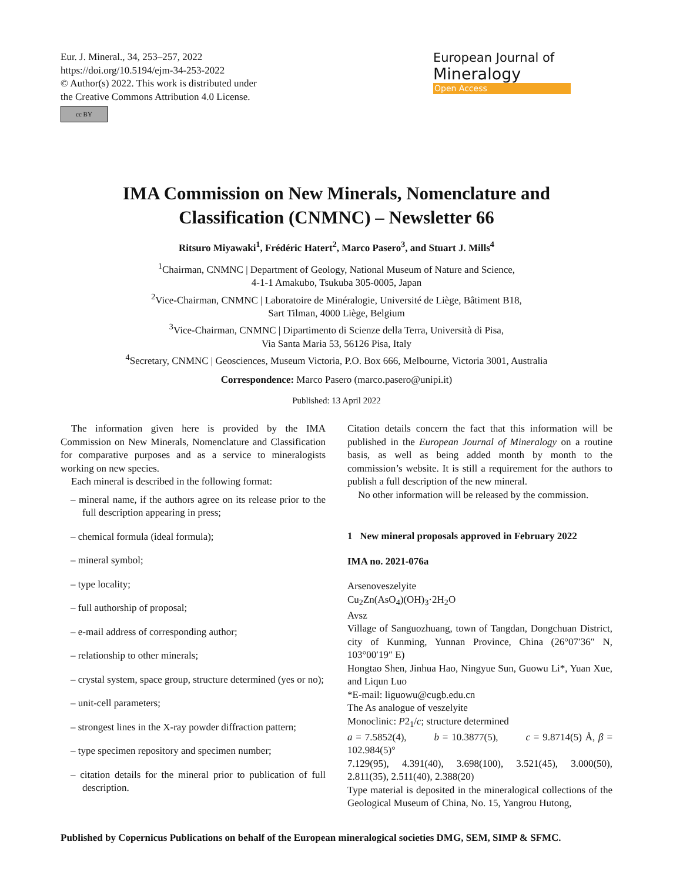Eur. J. Mineral., 34, 253–257, 2022
https://doi.org/10.5194/ejm-34-253-2022
© Author(s) 2022. This work is distributed under
the Creative Commons Attribution 4.0 License.
cc BY
European Journal of
Mineralogy
Open Access
IMA Commission on New Minerals, Nomenclature and
Classification (CNMNC) – Newsletter 66
Ritsuro Miyawaki<sup>1</sup>, Frédéric Hatert<sup>2</sup>, Marco Pasero<sup>3</sup>, and Stuart J. Mills<sup>4</sup>
<sup>1</sup> Chairman, CNMNC | Department of Geology, National Museum of Nature and Science,
4-1-1 Amakubo, Tsukuba 305-0005, Japan
<sup>2</sup> Vice-Chairman, CNMNC | Laboratoire de Minéralogie, Université de Liège, Bâtiment B18,
Sart Tilman, 4000 Liège, Belgium
<sup>3</sup> Vice-Chairman, CNMNC | Dipartimento di Scienze della Terra, Università di Pisa,
Via Santa Maria 53, 56126 Pisa, Italy
<sup>4</sup> Secretary, CNMNC | Geosciences, Museum Victoria, P.O. Box 666, Melbourne, Victoria 3001, Australia
Correspondence: Marco Pasero (marco.pasero@unipi.it)
Published: 13 April 2022
The information given here is provided by the IMA Commission on New Minerals, Nomenclature and Classification for comparative purposes and as a service to mineralogists working on new species.
Each mineral is described in the following format:
– mineral name, if the authors agree on its release prior to the full description appearing in press;
– chemical formula (ideal formula);
– mineral symbol;
– type locality;
– full authorship of proposal;
– e-mail address of corresponding author;
– relationship to other minerals;
– crystal system, space group, structure determined (yes or no);
– unit-cell parameters;
– strongest lines in the X-ray powder diffraction pattern;
– type specimen repository and specimen number;
– citation details for the mineral prior to publication of full description.
Citation details concern the fact that this information will be published in the European Journal of Mineralogy on a routine basis, as well as being added month by month to the commission’s website. It is still a requirement for the authors to publish a full description of the new mineral.
No other information will be released by the commission.
1 New mineral proposals approved in February 2022
IMA no. 2021-076a
Arsenoveszelyite
Cu<sub>2</sub>Zn(AsO<sub>4</sub>)(OH)<sub>3</sub>·2H<sub>2</sub>O
Avsz
Village of Sanguozhuang, town of Tangdan, Dongchuan District, city of Kunming, Yunnan Province, China (26°07′36″ N, 103°00′19″ E)
Hongtao Shen, Jinhua Hao, Ningyue Sun, Guowu Li*, Yuan Xue, and Liqun Luo
*E-mail: liguowu@cugb.edu.cn
The As analogue of veszelyite
Monoclinic: P2<sub>1</sub>/c; structure determined
a = 7.5852(4), b = 10.3877(5), c = 9.8714(5) Å, β = 102.984(5)°
7.129(95), 4.391(40), 3.698(100), 3.521(45), 3.000(50), 2.811(35), 2.511(40), 2.388(20)
Type material is deposited in the mineralogical collections of the Geological Museum of China, No. 15, Yangrou Hutong,
Published by Copernicus Publications on behalf of the European mineralogical societies DMG, SEM, SIMP & SFMC.